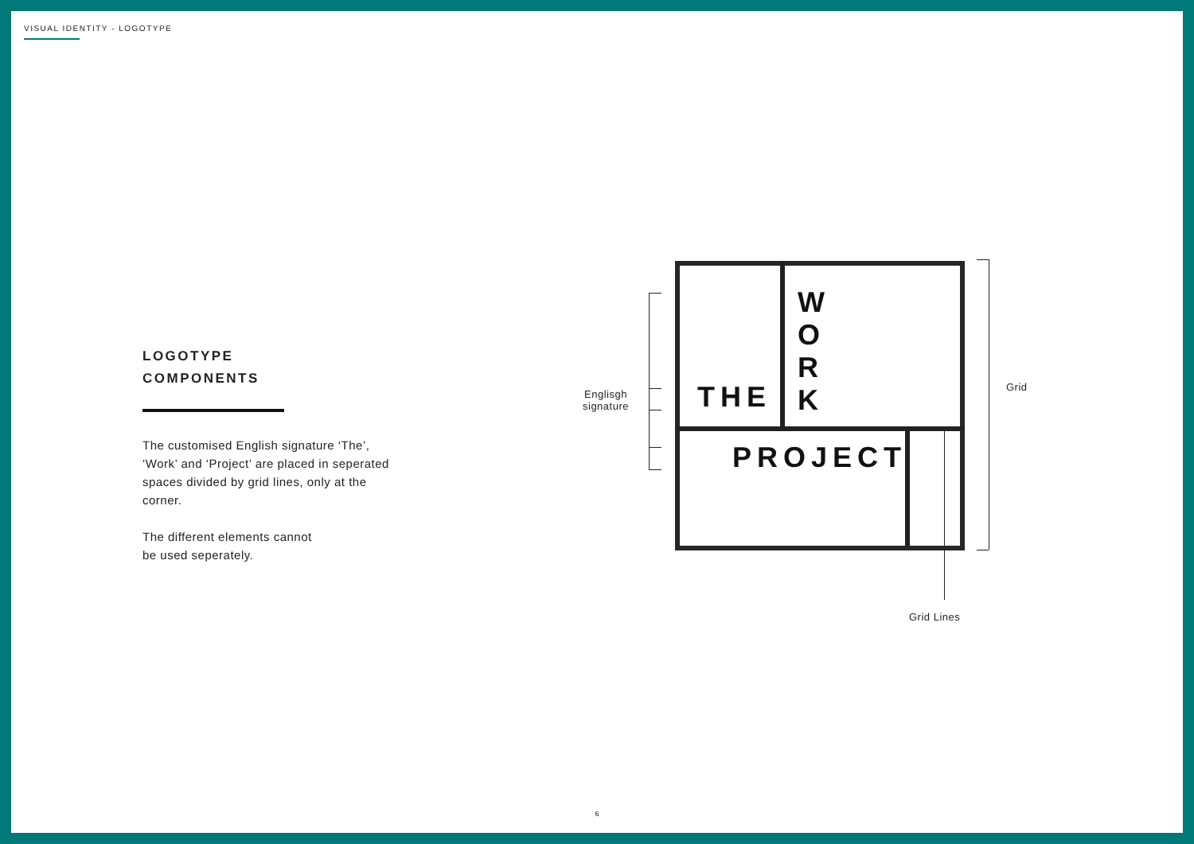VISUAL IDENTITY - LOGOTYPE
LOGOTYPE
COMPONENTS
The customised English signature ‘The’, ‘Work’ and ‘Project’ are placed in seperated spaces divided by grid lines, only at the corner.
The different elements cannot
be used seperately.
THE
W
O
R
K
PROJECT
Englisgh
signature
Grid
Grid Lines
6